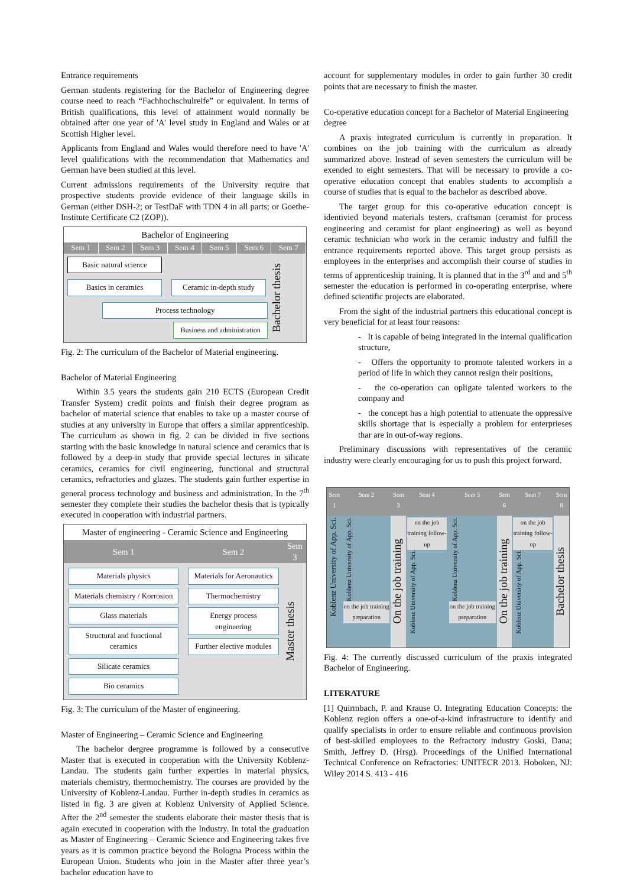Entrance requirements
German students registering for the Bachelor of Engineering degree course need to reach “Fachhochschulreife” or equivalent. In terms of British qualifications, this level of attainment would normally be obtained after one year of 'A' level study in England and Wales or at Scottish Higher level.
Applicants from England and Wales would therefore need to have 'A' level qualifications with the recommendation that Mathematics and German have been studied at this level.
Current admissions requirements of the University require that prospective students provide evidence of their language skills in German (either DSH-2; or TestDaF with TDN 4 in all parts; or Goethe-Institute Certificate C2 (ZOP)).
Bachelor of Engineering
Sem 1 Sem 2 Sem 3 Sem 4 Sem 5 Sem 6 Sem 7
Basic natural science
Basics in ceramics Ceramic in-depth study
Process technology
Business and administration
Bachelor thesis
Fig. 2: The curriculum of the Bachelor of Material engineering.
Bachelor of Material Engineering
Within 3.5 years the students gain 210 ECTS (European Credit Transfer System) credit points and finish their degree program as bachelor of material science that enables to take up a master course of studies at any university in Europe that offers a similar apprenticeship. The curriculum as shown in fig. 2 can be divided in five sections starting with the basic knowledge in natural science and ceramics that is followed by a deep-in study that provide special lectures in silicate ceramics, ceramics for civil engineering, functional and structural ceramics, refractories and glazes. The students gain further expertise in general process technology and business and administration. In the 7<sup>th</sup> semester they complete their studies the bachelor thesis that is typically executed in cooperation with industrial partners.
Master of engineering - Ceramic Science and Engineering
| Sem 1 | Sem 2 | Sem 3 |
| --- | --- | --- |
| Materials physics Materials chemistry / Korrosion Glass materials Structural and functional ceramics Silicate ceramics Bio ceramics | Materials for Aeronautics Thermochemistry Energy process engineering Further elective modules | Master thesis |
Fig. 3: The curriculum of the Master of engineering.
Master of Engineering – Ceramic Science and Engineering
The bachelor dergree programme is followed by a consecutive Master that is executed in cooperation with the University Koblenz-Landau. The students gain further experties in material physics, materials chemistry, thermochemistry. The courses are provided by the University of Koblenz-Landau. Further in-depth studies in ceramics as listed in fig. 3 are given at Koblenz University of Applied Science. After the 2<sup>nd</sup> semester the students elaborate their master thesis that is again executed in cooperation with the Industry. In total the graduation as Master of Engineering – Ceramic Science and Engineering takes five years as it is common practice beyond the Bologna Process within the European Union. Students who join in the Master after three year’s bachelor education have to
account for supplementary modules in order to gain further 30 credit points that are necessary to finish the master.
Co-operative education concept for a Bachelor of Material Engineering degree
A praxis integrated curriculum is currently in preparation. It combines on the job training with the curriculum as already summarized above. Instead of seven semesters the curriculum will be exended to eight semesters. That will be necessary to provide a co-operative education concept that enables students to accomplish a course of studies that is equal to the bachelor as described above.
The target group for this co-operative education concept is identivied beyond materials testers, craftsman (ceramist for process engineering and ceramist for plant engineering) as well as beyond ceramic technician who work in the ceramic industry and fulfill the entrance requirements reported above. This target group persists as employees in the enterprises and accomplish their course of studies in terms of apprenticeship training. It is planned that in the 3<sup>rd</sup> and and 5<sup>th</sup> semester the education is performed in co-operating enterprise, where defined scientific projects are elaborated.
From the sight of the industrial partners this educational concept is very beneficial for at least four reasons:
- It is capable of being integrated in the internal qualification structure,
- Offers the opportunity to promote talented workers in a period of life in which they cannot resign their positions,
- the co-operation can opligate talented workers to the company and
- the concept has a high potential to attenuate the oppressive skills shortage that is especially a problem for enterprieses thar are in out-of-way regions.
Preliminary discussions with representatives of the ceramic industry were clearly encouraging for us to push this project forward.
| Sem 1 | Sem 2 | Sem 3 | Sem 4 | Sem 5 | Sem 6 | Sem 7 | Sem 8 |
| Koblenz University of App. Sci. | Koblenz University of App. Sci. on the job training preparation | On the job training | on the job training follow-up Koblenz University of App. Sci. | Koblenz University of App. Sci. on the job training preparation | On the job training | on the job training follow-up Koblenz University of App. Sci. | Bachelor thesis |
Fig. 4: The currently discussed curriculum of the praxis integrated Bachelor of Engineering.
LITERATURE
[1] Quirmbach, P. and Krause O. Integrating Education Concepts: the Koblenz region offers a one-of-a-kind infrastructure to identify and qualify specialists in order to ensure reliable and continuous provision of best-skilled employees to the Refractory industry Goski, Dana; Smith, Jeffrey D. (Hrsg). Proceedings of the Unified International Technical Conference on Refractories: UNITECR 2013. Hoboken, NJ: Wiley 2014 S. 413 - 416